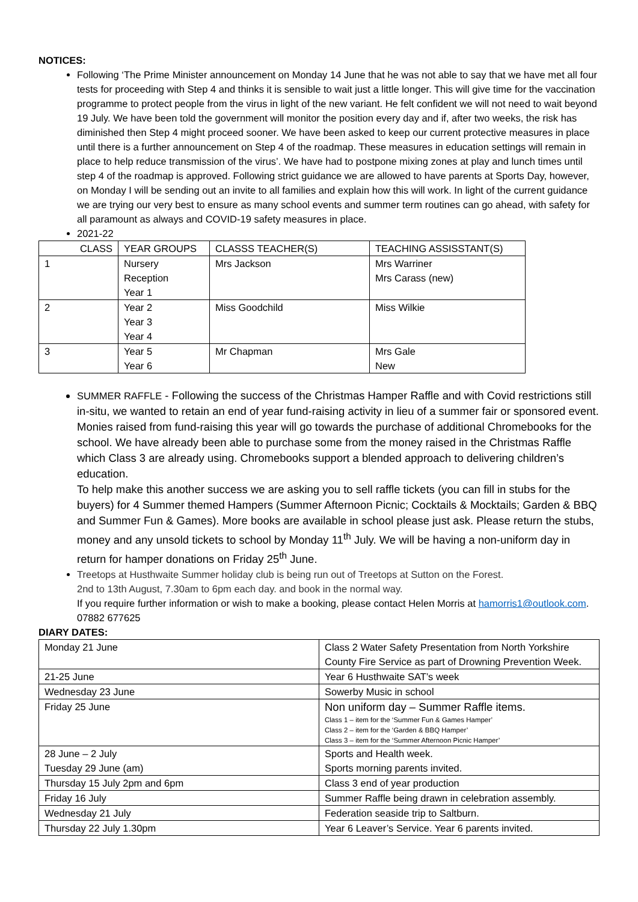NOTICES:
Following ‘The Prime Minister announcement on Monday 14 June that he was not able to say that we have met all four tests for proceeding with Step 4 and thinks it is sensible to wait just a little longer. This will give time for the vaccination programme to protect people from the virus in light of the new variant. He felt confident we will not need to wait beyond 19 July. We have been told the government will monitor the position every day and if, after two weeks, the risk has diminished then Step 4 might proceed sooner. We have been asked to keep our current protective measures in place until there is a further announcement on Step 4 of the roadmap. These measures in education settings will remain in place to help reduce transmission of the virus’. We have had to postpone mixing zones at play and lunch times until step 4 of the roadmap is approved. Following strict guidance we are allowed to have parents at Sports Day, however, on Monday I will be sending out an invite to all families and explain how this will work. In light of the current guidance we are trying our very best to ensure as many school events and summer term routines can go ahead, with safety for all paramount as always and COVID-19 safety measures in place.
2021-22
| CLASS | YEAR GROUPS | CLASSS TEACHER(S) | TEACHING ASSISSTANT(S) |
| 1 | Nursery Reception Year 1 | Mrs Jackson | Mrs Warriner Mrs Carass (new) |
| 2 | Year 2 Year 3 Year 4 | Miss Goodchild | Miss Wilkie |
| 3 | Year 5 Year 6 | Mr Chapman | Mrs Gale New |
SUMMER RAFFLE - Following the success of the Christmas Hamper Raffle and with Covid restrictions still in-situ, we wanted to retain an end of year fund-raising activity in lieu of a summer fair or sponsored event. Monies raised from fund-raising this year will go towards the purchase of additional Chromebooks for the school. We have already been able to purchase some from the money raised in the Christmas Raffle which Class 3 are already using. Chromebooks support a blended approach to delivering children’s education.
To help make this another success we are asking you to sell raffle tickets (you can fill in stubs for the buyers) for 4 Summer themed Hampers (Summer Afternoon Picnic; Cocktails & Mocktails; Garden & BBQ and Summer Fun & Games). More books are available in school please just ask. Please return the stubs, money and any unsold tickets to school by Monday 11<sup>th</sup> July. We will be having a non-uniform day in return for hamper donations on Friday 25<sup>th</sup> June.
Treetops at Husthwaite Summer holiday club is being run out of Treetops at Sutton on the Forest.
2nd to 13th August, 7.30am to 6pm each day. and book in the normal way.
If you require further information or wish to make a booking, please contact Helen Morris at hamorris1@outlook.com. 07882 677625
DIARY DATES:
| Monday 21 June | Class 2 Water Safety Presentation from North Yorkshire County Fire Service as part of Drowning Prevention Week. |
| 21-25 June | Year 6 Husthwaite SAT’s week |
| Wednesday 23 June | Sowerby Music in school |
| Friday 25 June | Non uniform day – Summer Raffle items. Class 1 – item for the ‘Summer Fun & Games Hamper’ Class 2 – item for the ‘Garden & BBQ Hamper’ Class 3 – item for the ‘Summer Afternoon Picnic Hamper’ |
| 28 June – 2 July Tuesday 29 June (am) | Sports and Health week. Sports morning parents invited. |
| Thursday 15 July 2pm and 6pm | Class 3 end of year production |
| Friday 16 July | Summer Raffle being drawn in celebration assembly. |
| Wednesday 21 July | Federation seaside trip to Saltburn. |
| Thursday 22 July 1.30pm | Year 6 Leaver’s Service. Year 6 parents invited. |